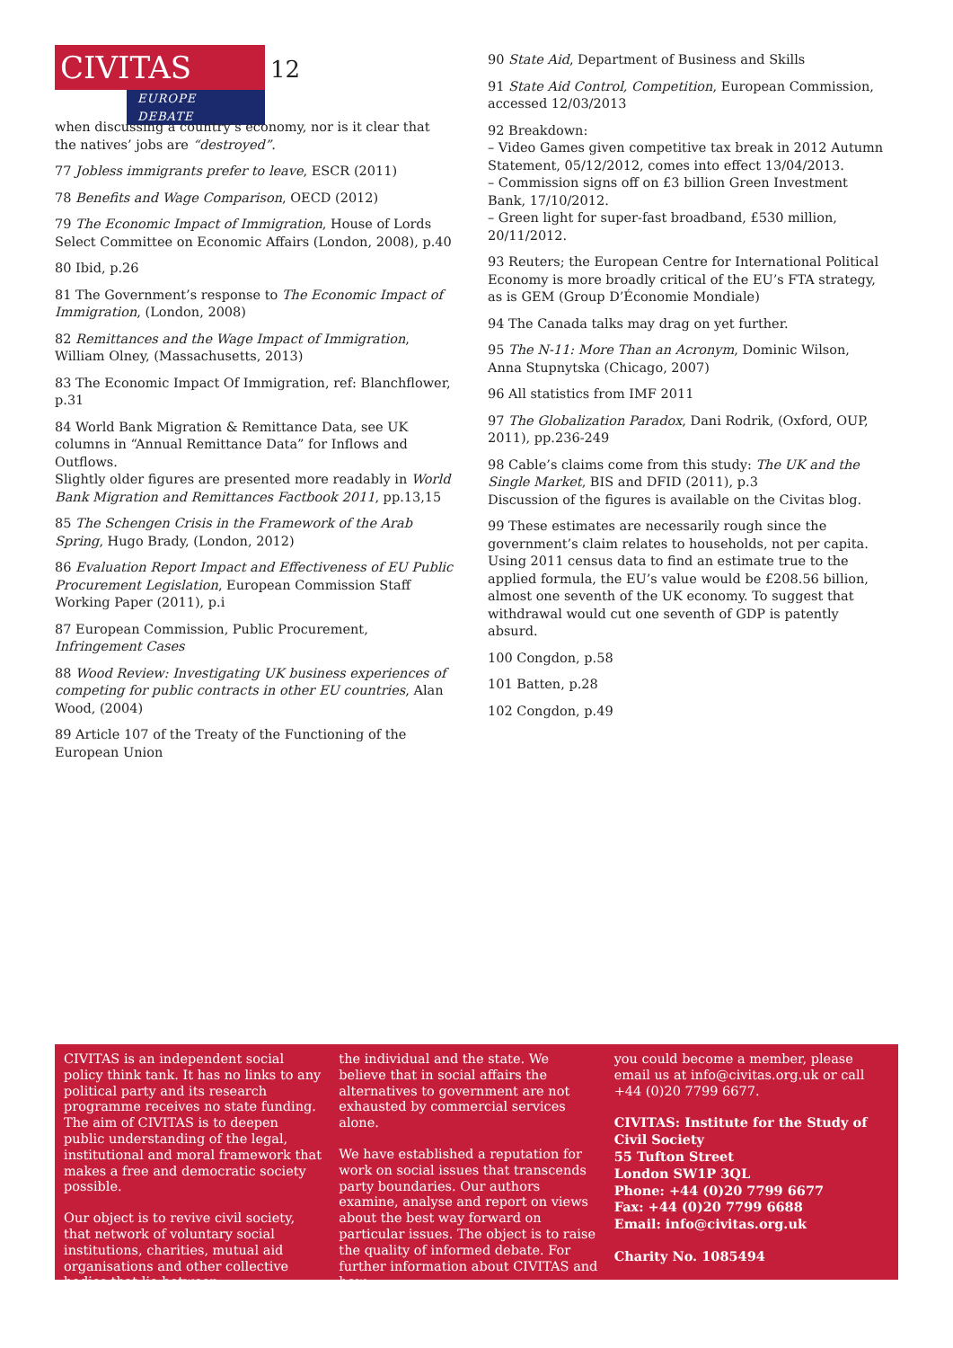CIVITAS
EUROPE DEBATE
12
when discussing a country’s economy, nor is it clear that the natives’ jobs are “destroyed”.
77 Jobless immigrants prefer to leave, ESCR (2011)
78 Benefits and Wage Comparison, OECD (2012)
79 The Economic Impact of Immigration, House of Lords Select Committee on Economic Affairs (London, 2008), p.40
80 Ibid, p.26
81 The Government’s response to The Economic Impact of Immigration, (London, 2008)
82 Remittances and the Wage Impact of Immigration, William Olney, (Massachusetts, 2013)
83 The Economic Impact Of Immigration, ref: Blanchflower, p.31
84 World Bank Migration & Remittance Data, see UK columns in “Annual Remittance Data” for Inflows and Outflows.
Slightly older figures are presented more readably in World Bank Migration and Remittances Factbook 2011, pp.13,15
85 The Schengen Crisis in the Framework of the Arab Spring, Hugo Brady, (London, 2012)
86 Evaluation Report Impact and Effectiveness of EU Public Procurement Legislation, European Commission Staff Working Paper (2011), p.i
87 European Commission, Public Procurement, Infringement Cases
88 Wood Review: Investigating UK business experiences of competing for public contracts in other EU countries, Alan Wood, (2004)
89 Article 107 of the Treaty of the Functioning of the European Union
90 State Aid, Department of Business and Skills
91 State Aid Control, Competition, European Commission, accessed 12/03/2013
92 Breakdown:
– Video Games given competitive tax break in 2012 Autumn Statement, 05/12/2012, comes into effect 13/04/2013.
– Commission signs off on £3 billion Green Investment Bank, 17/10/2012.
– Green light for super-fast broadband, £530 million, 20/11/2012.
93 Reuters; the European Centre for International Political Economy is more broadly critical of the EU’s FTA strategy, as is GEM (Group D’Économie Mondiale)
94 The Canada talks may drag on yet further.
95 The N-11: More Than an Acronym, Dominic Wilson, Anna Stupnytska (Chicago, 2007)
96 All statistics from IMF 2011
97 The Globalization Paradox, Dani Rodrik, (Oxford, OUP, 2011), pp.236-249
98 Cable’s claims come from this study: The UK and the Single Market, BIS and DFID (2011), p.3
Discussion of the figures is available on the Civitas blog.
99 These estimates are necessarily rough since the government’s claim relates to households, not per capita. Using 2011 census data to find an estimate true to the applied formula, the EU’s value would be £208.56 billion, almost one seventh of the UK economy. To suggest that withdrawal would cut one seventh of GDP is patently absurd.
100 Congdon, p.58
101 Batten, p.28
102 Congdon, p.49
CIVITAS is an independent social policy think tank. It has no links to any political party and its research programme receives no state funding. The aim of CIVITAS is to deepen public understanding of the legal, institutional and moral framework that makes a free and democratic society possible.
Our object is to revive civil society, that network of voluntary social institutions, charities, mutual aid organisations and other collective bodies that lie between
the individual and the state. We believe that in social affairs the alternatives to government are not exhausted by commercial services alone.
We have established a reputation for work on social issues that transcends party boundaries. Our authors examine, analyse and report on views about the best way forward on particular issues. The object is to raise the quality of informed debate. For further information about CIVITAS and how
you could become a member, please email us at info@civitas.org.uk or call +44 (0)20 7799 6677.
CIVITAS: Institute for the Study of Civil Society
55 Tufton Street
London SW1P 3QL
Phone: +44 (0)20 7799 6677
Fax: +44 (0)20 7799 6688
Email: info@civitas.org.uk
Charity No. 1085494